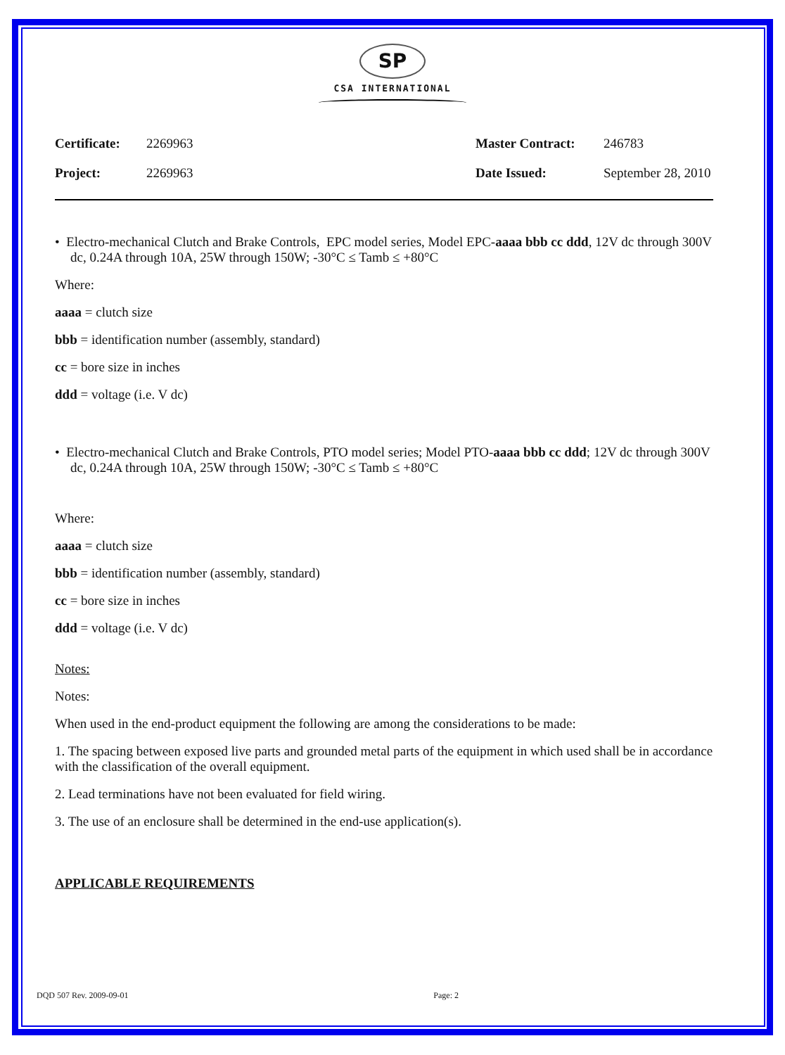SP
CSA INTERNATIONAL
Certificate: 2269963 Master Contract: 246783 Project: 2269963 Date Issued: September 28, 2010
• Electro-mechanical Clutch and Brake Controls, EPC model series, Model EPC-aaaa bbb cc ddd, 12V dc through 300V dc, 0.24A through 10A, 25W through 150W; -30°C ≤ Tamb ≤ +80°C
Where:
aaaa = clutch size
bbb = identification number (assembly, standard)
cc = bore size in inches
ddd = voltage (i.e. V dc)
• Electro-mechanical Clutch and Brake Controls, PTO model series; Model PTO-aaaa bbb cc ddd; 12V dc through 300V dc, 0.24A through 10A, 25W through 150W; -30°C ≤ Tamb ≤ +80°C
Where:
aaaa = clutch size
bbb = identification number (assembly, standard)
cc = bore size in inches
ddd = voltage (i.e. V dc)
Notes:
Notes:
When used in the end-product equipment the following are among the considerations to be made:
1. The spacing between exposed live parts and grounded metal parts of the equipment in which used shall be in accordance with the classification of the overall equipment.
2. Lead terminations have not been evaluated for field wiring.
3. The use of an enclosure shall be determined in the end-use application(s).
APPLICABLE REQUIREMENTS
DQD 507 Rev. 2009-09-01 Page: 2